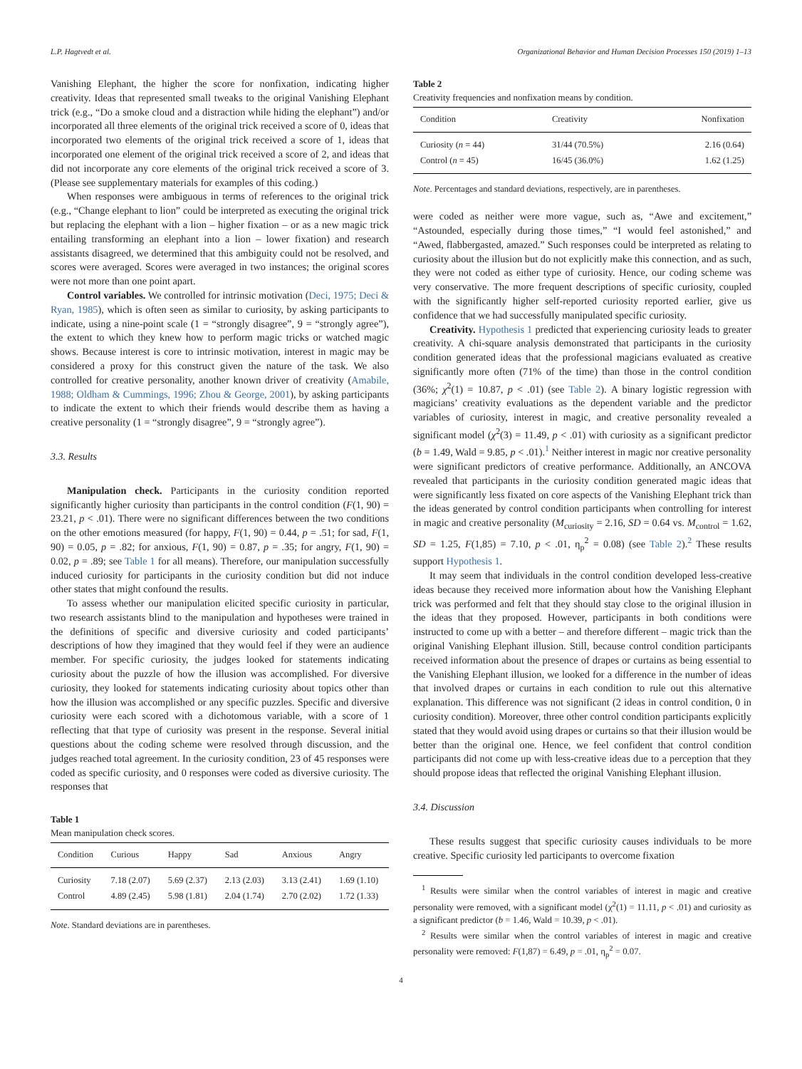L.P. Hagtvedt et al. Organizational Behavior and Human Decision Processes 150 (2019) 1–13
Vanishing Elephant, the higher the score for nonfixation, indicating higher creativity. Ideas that represented small tweaks to the original Vanishing Elephant trick (e.g., “Do a smoke cloud and a distraction while hiding the elephant”) and/or incorporated all three elements of the original trick received a score of 0, ideas that incorporated two elements of the original trick received a score of 1, ideas that incorporated one element of the original trick received a score of 2, and ideas that did not incorporate any core elements of the original trick received a score of 3. (Please see supplementary materials for examples of this coding.)
When responses were ambiguous in terms of references to the original trick (e.g., “Change elephant to lion” could be interpreted as executing the original trick but replacing the elephant with a lion – higher fixation – or as a new magic trick entailing transforming an elephant into a lion – lower fixation) and research assistants disagreed, we determined that this ambiguity could not be resolved, and scores were averaged. Scores were averaged in two instances; the original scores were not more than one point apart.
Control variables. We controlled for intrinsic motivation (Deci, 1975; Deci & Ryan, 1985), which is often seen as similar to curiosity, by asking participants to indicate, using a nine-point scale (1 = “strongly disagree”, 9 = “strongly agree”), the extent to which they knew how to perform magic tricks or watched magic shows. Because interest is core to intrinsic motivation, interest in magic may be considered a proxy for this construct given the nature of the task. We also controlled for creative personality, another known driver of creativity (Amabile, 1988; Oldham & Cummings, 1996; Zhou & George, 2001), by asking participants to indicate the extent to which their friends would describe them as having a creative personality (1 = “strongly disagree”, 9 = “strongly agree”).
3.3. Results
Manipulation check. Participants in the curiosity condition reported significantly higher curiosity than participants in the control condition (F(1, 90) = 23.21, p < .01). There were no significant differences between the two conditions on the other emotions measured (for happy, F(1, 90) = 0.44, p = .51; for sad, F(1, 90) = 0.05, p = .82; for anxious, F(1, 90) = 0.87, p = .35; for angry, F(1, 90) = 0.02, p = .89; see Table 1 for all means). Therefore, our manipulation successfully induced curiosity for participants in the curiosity condition but did not induce other states that might confound the results.
To assess whether our manipulation elicited specific curiosity in particular, two research assistants blind to the manipulation and hypotheses were trained in the definitions of specific and diversive curiosity and coded participants’ descriptions of how they imagined that they would feel if they were an audience member. For specific curiosity, the judges looked for statements indicating curiosity about the puzzle of how the illusion was accomplished. For diversive curiosity, they looked for statements indicating curiosity about topics other than how the illusion was accomplished or any specific puzzles. Specific and diversive curiosity were each scored with a dichotomous variable, with a score of 1 reflecting that that type of curiosity was present in the response. Several initial questions about the coding scheme were resolved through discussion, and the judges reached total agreement. In the curiosity condition, 23 of 45 responses were coded as specific curiosity, and 0 responses were coded as diversive curiosity. The responses that
Table 1
Mean manipulation check scores.
| Condition | Curious | Happy | Sad | Anxious | Angry |
| --- | --- | --- | --- | --- | --- |
| Curiosity | 7.18 (2.07) | 5.69 (2.37) | 2.13 (2.03) | 3.13 (2.41) | 1.69 (1.10) |
| Control | 4.89 (2.45) | 5.98 (1.81) | 2.04 (1.74) | 2.70 (2.02) | 1.72 (1.33) |
Note. Standard deviations are in parentheses.
Table 2
Creativity frequencies and nonfixation means by condition.
| Condition | Creativity | Nonfixation |
| --- | --- | --- |
| Curiosity ( n = 44) | 31/44 (70.5%) | 2.16 (0.64) |
| Control ( n = 45) | 16/45 (36.0%) | 1.62 (1.25) |
Note. Percentages and standard deviations, respectively, are in parentheses.
were coded as neither were more vague, such as, “Awe and excitement,” “Astounded, especially during those times,” “I would feel astonished,” and “Awed, flabbergasted, amazed.” Such responses could be interpreted as relating to curiosity about the illusion but do not explicitly make this connection, and as such, they were not coded as either type of curiosity. Hence, our coding scheme was very conservative. The more frequent descriptions of specific curiosity, coupled with the significantly higher self-reported curiosity reported earlier, give us confidence that we had successfully manipulated specific curiosity.
Creativity. Hypothesis 1 predicted that experiencing curiosity leads to greater creativity. A chi-square analysis demonstrated that participants in the curiosity condition generated ideas that the professional magicians evaluated as creative significantly more often (71% of the time) than those in the control condition (36%; χ<sup>2</sup>(1) = 10.87, p < .01) (see Table 2). A binary logistic regression with magicians’ creativity evaluations as the dependent variable and the predictor variables of curiosity, interest in magic, and creative personality revealed a significant model (χ<sup>2</sup>(3) = 11.49, p < .01) with curiosity as a significant predictor (b = 1.49, Wald = 9.85, p < .01).<sup>1</sup> Neither interest in magic nor creative personality were significant predictors of creative performance. Additionally, an ANCOVA revealed that participants in the curiosity condition generated magic ideas that were significantly less fixated on core aspects of the Vanishing Elephant trick than the ideas generated by control condition participants when controlling for interest in magic and creative personality (M<sub>curiosity</sub> = 2.16, SD = 0.64 vs. M<sub>control</sub> = 1.62, SD = 1.25, F(1,85) = 7.10, p < .01, η<sub>p</sub><sup>2</sup> = 0.08) (see Table 2).<sup>2</sup> These results support Hypothesis 1.
It may seem that individuals in the control condition developed less-creative ideas because they received more information about how the Vanishing Elephant trick was performed and felt that they should stay close to the original illusion in the ideas that they proposed. However, participants in both conditions were instructed to come up with a better – and therefore different – magic trick than the original Vanishing Elephant illusion. Still, because control condition participants received information about the presence of drapes or curtains as being essential to the Vanishing Elephant illusion, we looked for a difference in the number of ideas that involved drapes or curtains in each condition to rule out this alternative explanation. This difference was not significant (2 ideas in control condition, 0 in curiosity condition). Moreover, three other control condition participants explicitly stated that they would avoid using drapes or curtains so that their illusion would be better than the original one. Hence, we feel confident that control condition participants did not come up with less-creative ideas due to a perception that they should propose ideas that reflected the original Vanishing Elephant illusion.
3.4. Discussion
These results suggest that specific curiosity causes individuals to be more creative. Specific curiosity led participants to overcome fixation
<sup>1</sup> Results were similar when the control variables of interest in magic and creative personality were removed, with a significant model (χ<sup>2</sup>(1) = 11.11, p < .01) and curiosity as a significant predictor (b = 1.46, Wald = 10.39, p < .01).
<sup>2</sup> Results were similar when the control variables of interest in magic and creative personality were removed: F(1,87) = 6.49, p = .01, η<sub>p</sub><sup>2</sup> = 0.07.
4